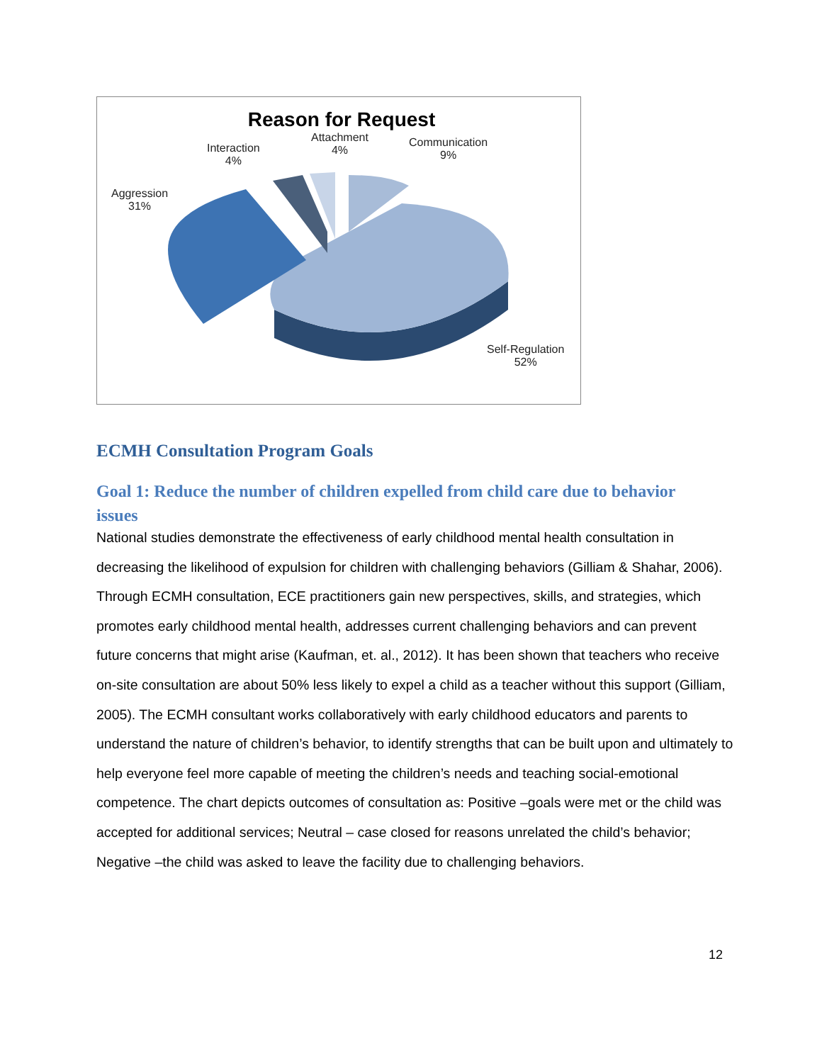Reason for Request
Attachment
4%
Interaction
4%
Communication
9%
Aggression
31%
Self-Regulation
52%
ECMH Consultation Program Goals
Goal 1: Reduce the number of children expelled from child care due to behavior issues
National studies demonstrate the effectiveness of early childhood mental health consultation in decreasing the likelihood of expulsion for children with challenging behaviors (Gilliam & Shahar, 2006). Through ECMH consultation, ECE practitioners gain new perspectives, skills, and strategies, which promotes early childhood mental health, addresses current challenging behaviors and can prevent future concerns that might arise (Kaufman, et. al., 2012). It has been shown that teachers who receive on-site consultation are about 50% less likely to expel a child as a teacher without this support (Gilliam, 2005). The ECMH consultant works collaboratively with early childhood educators and parents to understand the nature of children’s behavior, to identify strengths that can be built upon and ultimately to help everyone feel more capable of meeting the children’s needs and teaching social-emotional competence. The chart depicts outcomes of consultation as: Positive –goals were met or the child was accepted for additional services; Neutral – case closed for reasons unrelated the child’s behavior; Negative –the child was asked to leave the facility due to challenging behaviors.
12